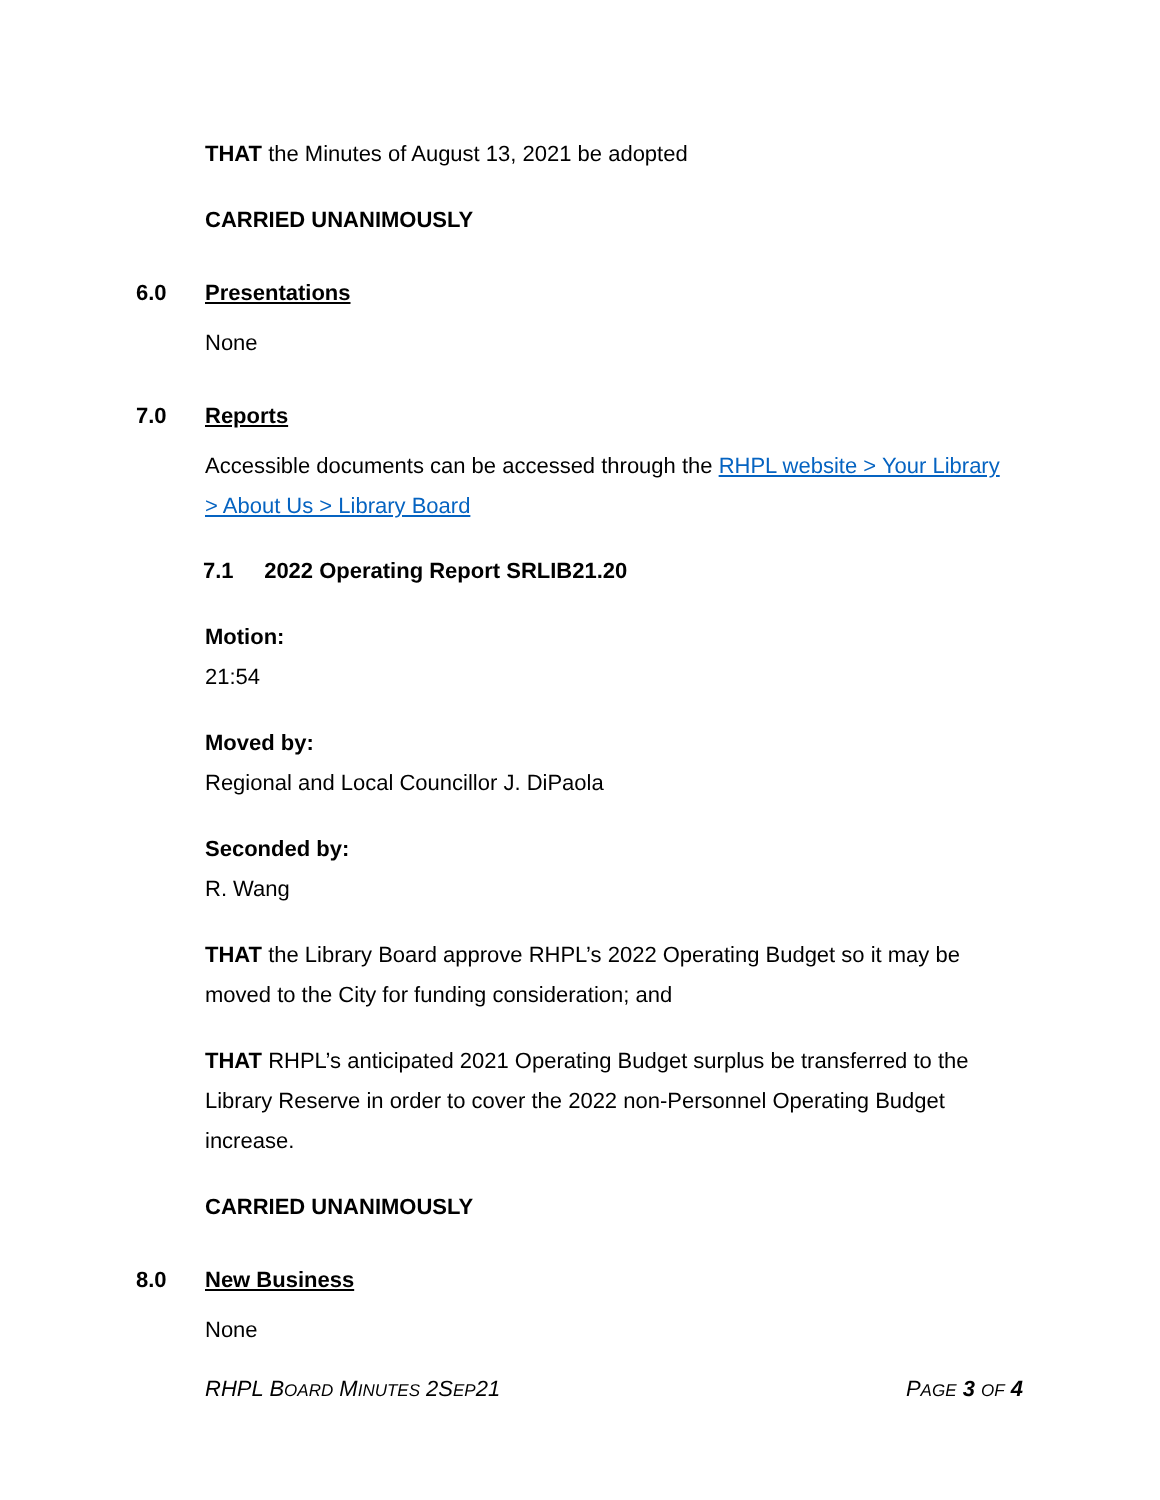THAT the Minutes of August 13, 2021 be adopted
CARRIED UNANIMOUSLY
6.0 Presentations
None
7.0 Reports
Accessible documents can be accessed through the RHPL website > Your Library > About Us > Library Board
7.1 2022 Operating Report SRLIB21.20
Motion:
21:54
Moved by:
Regional and Local Councillor J. DiPaola
Seconded by:
R. Wang
THAT the Library Board approve RHPL’s 2022 Operating Budget so it may be moved to the City for funding consideration; and
THAT RHPL’s anticipated 2021 Operating Budget surplus be transferred to the Library Reserve in order to cover the 2022 non-Personnel Operating Budget increase.
CARRIED UNANIMOUSLY
8.0 New Business
None
RHPL BOARD MINUTES 2SEP21 PAGE 3 OF 4